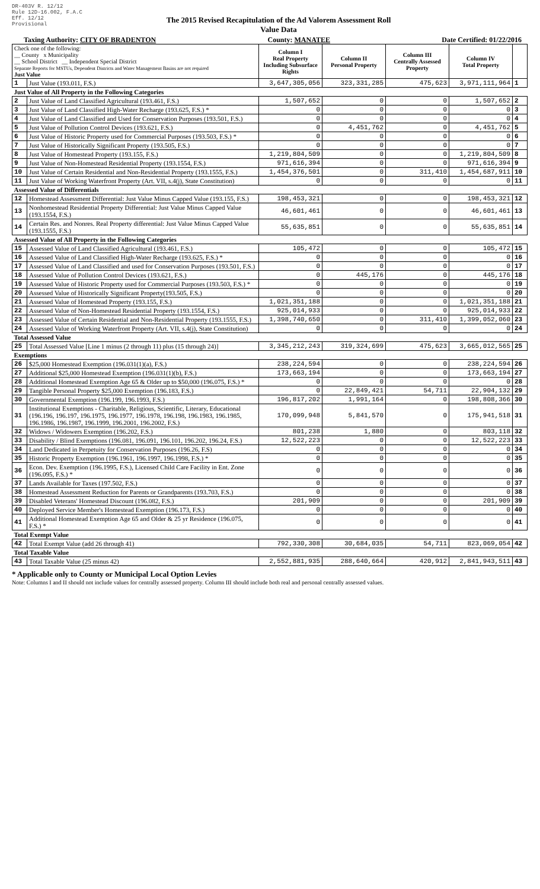DR-403V R. 12/12
Rule 12D-16.002, F.A.C
Eff. 12/12
Provisional
The 2015 Revised Recapitulation of the Ad Valorem Assessment Roll
Value Data
Taxing Authority: CITY OF BRADENTON County: MANATEE Date Certified: 01/22/2016
| Check one of the following: __ County x Municipality __ School District __ Independent Special District Separate Reports for MSTUs, Dependent Districts and Water Management Basins are not required Just Value | | Column I Real Property Including Subsurface Rights | Column II Personal Property | Column III Centrally Assessed Property | Column IV Total Property | |
| --- | --- | --- | --- | --- | --- | --- |
| 1 | Just Value (193.011, F.S.) | 3,647,305,056 | 323,331,285 | 475,623 | 3,971,111,964 | 1 |
| Just Value of All Property in the Following Categories | | | | | | |
| 2 | Just Value of Land Classified Agricultural (193.461, F.S.) | 1,507,652 | 0 | 0 | 1,507,652 | 2 |
| 3 | Just Value of Land Classified High-Water Recharge (193.625, F.S.) * | 0 | 0 | 0 | 0 | 3 |
| 4 | Just Value of Land Classified and Used for Conservation Purposes (193.501, F.S.) | 0 | 0 | 0 | 0 | 4 |
| 5 | Just Value of Pollution Control Devices (193.621, F.S.) | 0 | 4,451,762 | 0 | 4,451,762 | 5 |
| 6 | Just Value of Historic Property used for Commercial Purposes (193.503, F.S.) * | 0 | 0 | 0 | 0 | 6 |
| 7 | Just Value of Historically Significant Property (193.505, F.S.) | 0 | 0 | 0 | 0 | 7 |
| 8 | Just Value of Homestead Property (193.155, F.S.) | 1,219,804,509 | 0 | 0 | 1,219,804,509 | 8 |
| 9 | Just Value of Non-Homestead Residential Property (193.1554, F.S.) | 971,616,394 | 0 | 0 | 971,616,394 | 9 |
| 10 | Just Value of Certain Residential and Non-Residential Property (193.1555, F.S.) | 1,454,376,501 | 0 | 311,410 | 1,454,687,911 | 10 |
| 11 | Just Value of Working Waterfront Property (Art. VII, s.4(j), State Constitution) | 0 | 0 | 0 | 0 | 11 |
| Assessed Value of Differentials | | | | | | |
| 12 | Homestead Assessment Differential: Just Value Minus Capped Value (193.155, F.S.) | 198,453,321 | 0 | 0 | 198,453,321 | 12 |
| 13 | Nonhomestead Residential Property Differential: Just Value Minus Capped Value (193.1554, F.S.) | 46,601,461 | 0 | 0 | 46,601,461 | 13 |
| 14 | Certain Res. and Nonres. Real Property differential: Just Value Minus Capped Value (193.1555, F.S.) | 55,635,851 | 0 | 0 | 55,635,851 | 14 |
| Assessed Value of All Property in the Following Categories | | | | | | |
| 15 | Assessed Value of Land Classified Agricultural (193.461, F.S.) | 105,472 | 0 | 0 | 105,472 | 15 |
| 16 | Assessed Value of Land Classified High-Water Recharge (193.625, F.S.) * | 0 | 0 | 0 | 0 | 16 |
| 17 | Assessed Value of Land Classified and used for Conservation Purposes (193.501, F.S.) | 0 | 0 | 0 | 0 | 17 |
| 18 | Assessed Value of Pollution Control Devices (193.621, F.S.) | 0 | 445,176 | 0 | 445,176 | 18 |
| 19 | Assessed Value of Historic Property used for Commercial Purposes (193.503, F.S.) * | 0 | 0 | 0 | 0 | 19 |
| 20 | Assessed Value of Historically Significant Property(193.505, F.S.) | 0 | 0 | 0 | 0 | 20 |
| 21 | Assessed Value of Homestead Property (193.155, F.S.) | 1,021,351,188 | 0 | 0 | 1,021,351,188 | 21 |
| 22 | Assessed Value of Non-Homestead Residential Property (193.1554, F.S.) | 925,014,933 | 0 | 0 | 925,014,933 | 22 |
| 23 | Assessed Value of Certain Residential and Non-Residential Property (193.1555, F.S.) | 1,398,740,650 | 0 | 311,410 | 1,399,052,060 | 23 |
| 24 | Assessed Value of Working Waterfront Property (Art. VII, s.4(j), State Constitution) | 0 | 0 | 0 | 0 | 24 |
| Total Assessed Value | | | | | | |
| 25 | Total Assessed Value [Line 1 minus (2 through 11) plus (15 through 24)] | 3,345,212,243 | 319,324,699 | 475,623 | 3,665,012,565 | 25 |
| Exemptions | | | | | | |
| 26 | $25,000 Homestead Exemption (196.031(1)(a), F.S.) | 238,224,594 | 0 | 0 | 238,224,594 | 26 |
| 27 | Additional $25,000 Homestead Exemption (196.031(1)(b), F.S.) | 173,663,194 | 0 | 0 | 173,663,194 | 27 |
| 28 | Additional Homestead Exemption Age 65 & Older up to $50,000 (196.075, F.S.) * | 0 | 0 | 0 | 0 | 28 |
| 29 | Tangible Personal Property $25,000 Exemption (196.183, F.S.) | 0 | 22,849,421 | 54,711 | 22,904,132 | 29 |
| 30 | Governmental Exemption (196.199, 196.1993, F.S.) | 196,817,202 | 1,991,164 | 0 | 198,808,366 | 30 |
| 31 | Institutional Exemptions - Charitable, Religious, Scientific, Literary, Educational (196.196, 196.197, 196.1975, 196.1977, 196.1978, 196.198, 196.1983, 196.1985, 196.1986, 196.1987, 196.1999, 196.2001, 196.2002, F.S.) | 170,099,948 | 5,841,570 | 0 | 175,941,518 | 31 |
| 32 | Widows / Widowers Exemption (196.202, F.S.) | 801,238 | 1,880 | 0 | 803,118 | 32 |
| 33 | Disability / Blind Exemptions (196.081, 196.091, 196.101, 196.202, 196.24, F.S.) | 12,522,223 | 0 | 0 | 12,522,223 | 33 |
| 34 | Land Dedicated in Perpetuity for Conservation Purposes (196.26, F.S) | 0 | 0 | 0 | 0 | 34 |
| 35 | Historic Property Exemption (196.1961, 196.1997, 196.1998, F.S.) * | 0 | 0 | 0 | 0 | 35 |
| 36 | Econ. Dev. Exemption (196.1995, F.S.), Licensed Child Care Facility in Ent. Zone (196.095, F.S.) * | 0 | 0 | 0 | 0 | 36 |
| 37 | Lands Available for Taxes (197.502, F.S.) | 0 | 0 | 0 | 0 | 37 |
| 38 | Homestead Assessment Reduction for Parents or Grandparents (193.703, F.S.) | 0 | 0 | 0 | 0 | 38 |
| 39 | Disabled Veterans' Homestead Discount (196.082, F.S.) | 201,909 | 0 | 0 | 201,909 | 39 |
| 40 | Deployed Service Member's Homestead Exemption (196.173, F.S.) | 0 | 0 | 0 | 0 | 40 |
| 41 | Additional Homestead Exemption Age 65 and Older & 25 yr Residence (196.075, F.S.) * | 0 | 0 | 0 | 0 | 41 |
| Total Exempt Value | | | | | | |
| 42 | Total Exempt Value (add 26 through 41) | 792,330,308 | 30,684,035 | 54,711 | 823,069,054 | 42 |
| Total Taxable Value | | | | | | |
| 43 | Total Taxable Value (25 minus 42) | 2,552,881,935 | 288,640,664 | 420,912 | 2,841,943,511 | 43 |
* Applicable only to County or Municipal Local Option Levies
Note: Columns I and II should not include values for centrally assessed property. Column III should include both real and personal centrally assessed values.